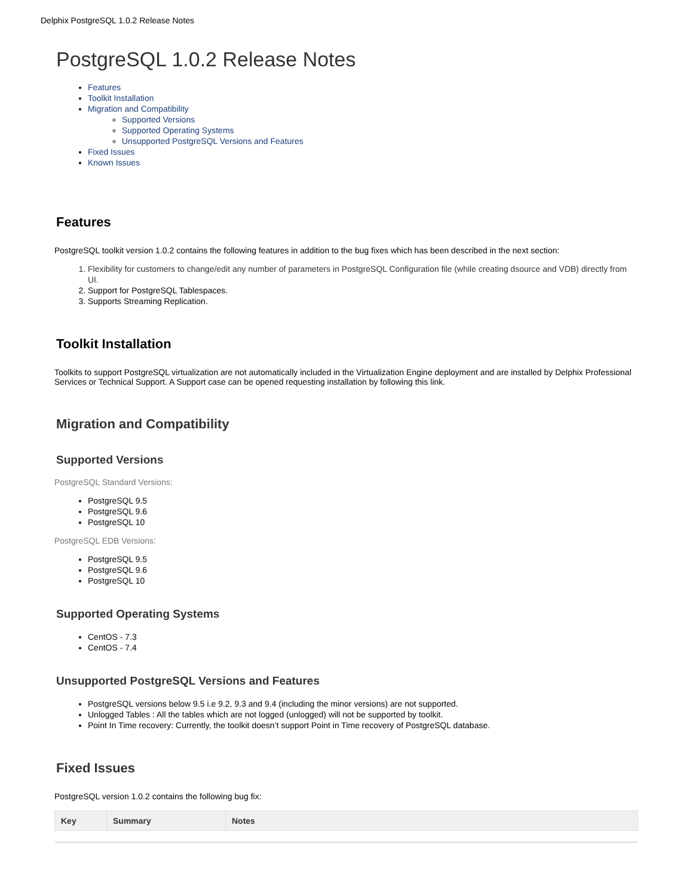Delphix PostgreSQL 1.0.2 Release Notes
PostgreSQL 1.0.2 Release Notes
Features
Toolkit Installation
Migration and Compatibility
Supported Versions
Supported Operating Systems
Unsupported PostgreSQL Versions and Features
Fixed Issues
Known Issues
Features
PostgreSQL toolkit version 1.0.2 contains the following features in addition to the bug fixes which has been described in the next section:
1. Flexibility for customers to change/edit any number of parameters in PostgreSQL Configuration file (while creating dsource and VDB) directly from UI.
2. Support for PostgreSQL Tablespaces.
3. Supports Streaming Replication.
Toolkit Installation
Toolkits to support PostgreSQL virtualization are not automatically included in the Virtualization Engine deployment and are installed by Delphix Professional Services or Technical Support. A Support case can be opened requesting installation by following this link.
Migration and Compatibility
Supported Versions
PostgreSQL Standard Versions:
PostgreSQL 9.5
PostgreSQL 9.6
PostgreSQL 10
PostgreSQL EDB Versions:
PostgreSQL 9.5
PostgreSQL 9.6
PostgreSQL 10
Supported Operating Systems
CentOS - 7.3
CentOS - 7.4
Unsupported PostgreSQL Versions and Features
PostgreSQL versions below 9.5 i.e 9.2, 9.3 and 9.4 (including the minor versions) are not supported.
Unlogged Tables : All the tables which are not logged (unlogged) will not be supported by toolkit.
Point In Time recovery: Currently, the toolkit doesn’t support Point in Time recovery of PostgreSQL database.
Fixed Issues
PostgreSQL version 1.0.2 contains the following bug fix:
| Key | Summary | Notes |
| --- | --- | --- |